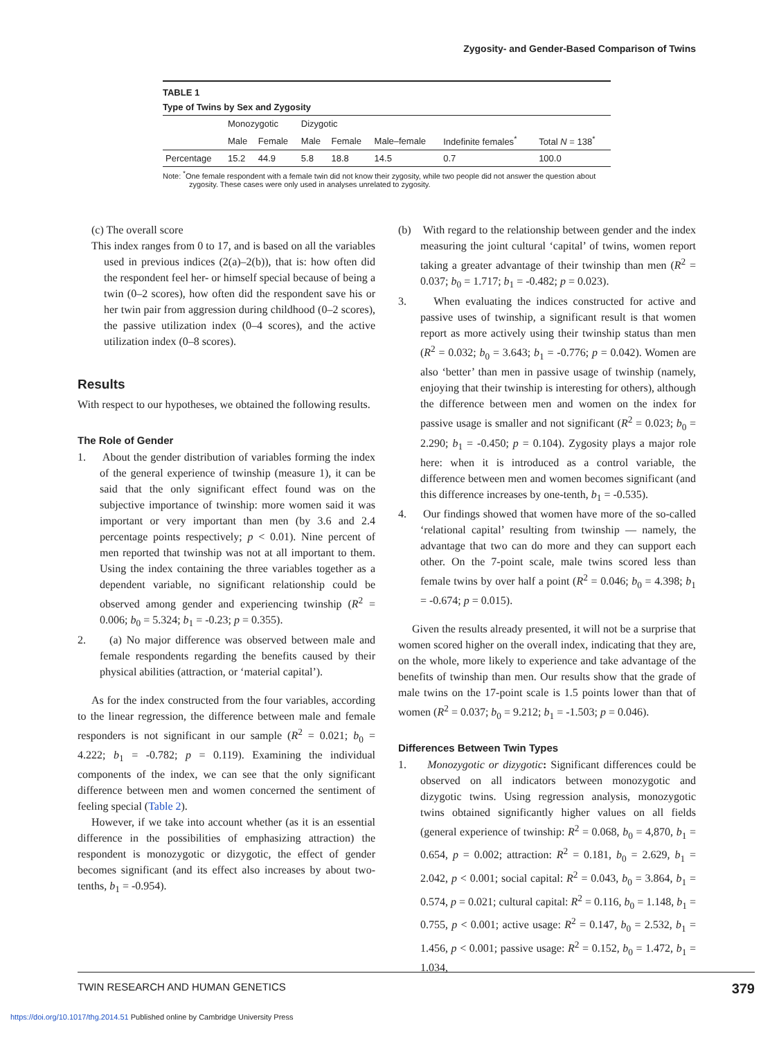Zygosity- and Gender-Based Comparison of Twins
TABLE 1
Type of Twins by Sex and Zygosity
| | Monozygotic | | Dizygotic | | | | |
| --- | --- | --- | --- | --- | --- | --- | --- |
| | Male | Female | Male | Female | Male–female | Indefinite females<sup>*</sup> | Total N = 138<sup>*</sup> |
| Percentage | 15.2 | 44.9 | 5.8 | 18.8 | 14.5 | 0.7 | 100.0 |
Note: <sup>*</sup>One female respondent with a female twin did not know their zygosity, while two people did not answer the question about zygosity. These cases were only used in analyses unrelated to zygosity.
(c) The overall score
This index ranges from 0 to 17, and is based on all the variables used in previous indices (2(a)–2(b)), that is: how often did the respondent feel her- or himself special because of being a twin (0–2 scores), how often did the respondent save his or her twin pair from aggression during childhood (0–2 scores), the passive utilization index (0–4 scores), and the active utilization index (0–8 scores).
Results
With respect to our hypotheses, we obtained the following results.
The Role of Gender
1. About the gender distribution of variables forming the index of the general experience of twinship (measure 1), it can be said that the only significant effect found was on the subjective importance of twinship: more women said it was important or very important than men (by 3.6 and 2.4 percentage points respectively; p < 0.01). Nine percent of men reported that twinship was not at all important to them. Using the index containing the three variables together as a dependent variable, no significant relationship could be observed among gender and experiencing twinship (R<sup>2</sup> = 0.006; b<sub>0</sub> = 5.324; b<sub>1</sub> = -0.23; p = 0.355).
2. (a) No major difference was observed between male and female respondents regarding the benefits caused by their physical abilities (attraction, or ‘material capital’).
As for the index constructed from the four variables, according to the linear regression, the difference between male and female responders is not significant in our sample (R<sup>2</sup> = 0.021; b<sub>0</sub> = 4.222; b<sub>1</sub> = -0.782; p = 0.119). Examining the individual components of the index, we can see that the only significant difference between men and women concerned the sentiment of feeling special (Table 2).
However, if we take into account whether (as it is an essential difference in the possibilities of emphasizing attraction) the respondent is monozygotic or dizygotic, the effect of gender becomes significant (and its effect also increases by about two-tenths, b<sub>1</sub> = -0.954).
(b) With regard to the relationship between gender and the index measuring the joint cultural ‘capital’ of twins, women report taking a greater advantage of their twinship than men (R<sup>2</sup> = 0.037; b<sub>0</sub> = 1.717; b<sub>1</sub> = -0.482; p = 0.023).
3. When evaluating the indices constructed for active and passive uses of twinship, a significant result is that women report as more actively using their twinship status than men (R<sup>2</sup> = 0.032; b<sub>0</sub> = 3.643; b<sub>1</sub> = -0.776; p = 0.042). Women are also ‘better’ than men in passive usage of twinship (namely, enjoying that their twinship is interesting for others), although the difference between men and women on the index for passive usage is smaller and not significant (R<sup>2</sup> = 0.023; b<sub>0</sub> = 2.290; b<sub>1</sub> = -0.450; p = 0.104). Zygosity plays a major role here: when it is introduced as a control variable, the difference between men and women becomes significant (and this difference increases by one-tenth, b<sub>1</sub> = -0.535).
4. Our findings showed that women have more of the so-called ‘relational capital’ resulting from twinship — namely, the advantage that two can do more and they can support each other. On the 7-point scale, male twins scored less than female twins by over half a point (R<sup>2</sup> = 0.046; b<sub>0</sub> = 4.398; b<sub>1</sub> = -0.674; p = 0.015).
Given the results already presented, it will not be a surprise that women scored higher on the overall index, indicating that they are, on the whole, more likely to experience and take advantage of the benefits of twinship than men. Our results show that the grade of male twins on the 17-point scale is 1.5 points lower than that of women (R<sup>2</sup> = 0.037; b<sub>0</sub> = 9.212; b<sub>1</sub> = -1.503; p = 0.046).
Differences Between Twin Types
1. Monozygotic or dizygotic: Significant differences could be observed on all indicators between monozygotic and dizygotic twins. Using regression analysis, monozygotic twins obtained significantly higher values on all fields (general experience of twinship: R<sup>2</sup> = 0.068, b<sub>0</sub> = 4,870, b<sub>1</sub> = 0.654, p = 0.002; attraction: R<sup>2</sup> = 0.181, b<sub>0</sub> = 2.629, b<sub>1</sub> = 2.042, p < 0.001; social capital: R<sup>2</sup> = 0.043, b<sub>0</sub> = 3.864, b<sub>1</sub> = 0.574, p = 0.021; cultural capital: R<sup>2</sup> = 0.116, b<sub>0</sub> = 1.148, b<sub>1</sub> = 0.755, p < 0.001; active usage: R<sup>2</sup> = 0.147, b<sub>0</sub> = 2.532, b<sub>1</sub> = 1.456, p < 0.001; passive usage: R<sup>2</sup> = 0.152, b<sub>0</sub> = 1.472, b<sub>1</sub> = 1.034,
TWIN RESEARCH AND HUMAN GENETICS 379
https://doi.org/10.1017/thg.2014.51 Published online by Cambridge University Press